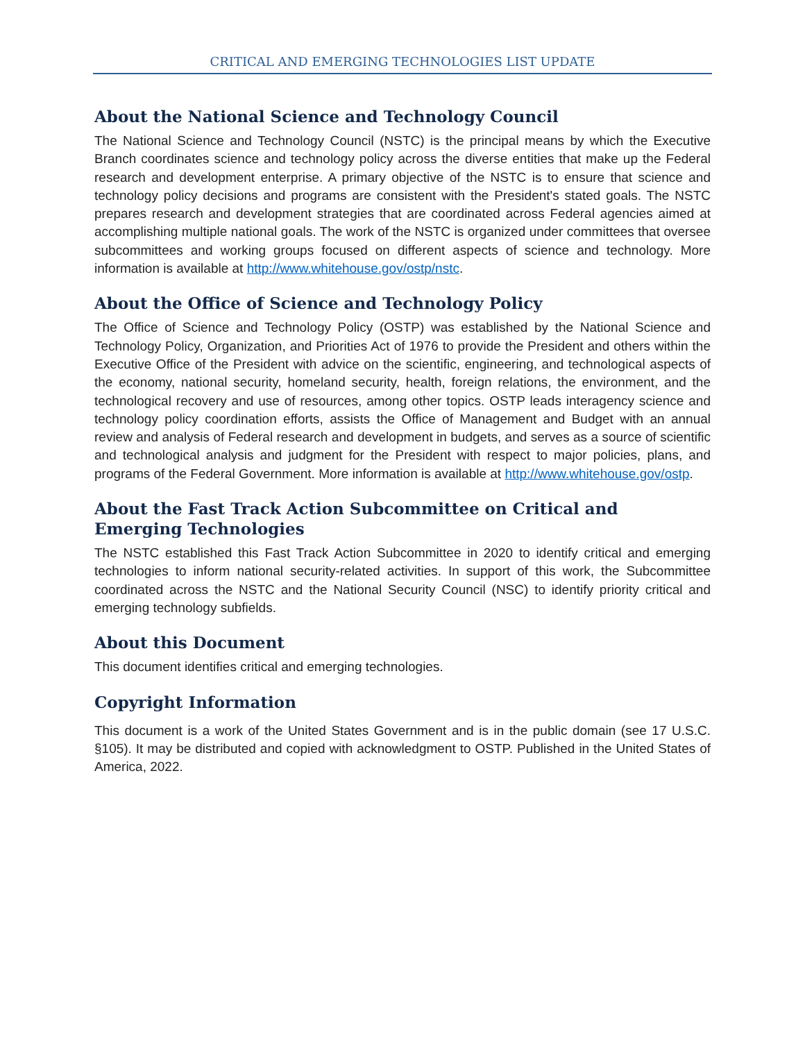CRITICAL AND EMERGING TECHNOLOGIES LIST UPDATE
About the National Science and Technology Council
The National Science and Technology Council (NSTC) is the principal means by which the Executive Branch coordinates science and technology policy across the diverse entities that make up the Federal research and development enterprise. A primary objective of the NSTC is to ensure that science and technology policy decisions and programs are consistent with the President's stated goals. The NSTC prepares research and development strategies that are coordinated across Federal agencies aimed at accomplishing multiple national goals. The work of the NSTC is organized under committees that oversee subcommittees and working groups focused on different aspects of science and technology. More information is available at http://www.whitehouse.gov/ostp/nstc.
About the Office of Science and Technology Policy
The Office of Science and Technology Policy (OSTP) was established by the National Science and Technology Policy, Organization, and Priorities Act of 1976 to provide the President and others within the Executive Office of the President with advice on the scientific, engineering, and technological aspects of the economy, national security, homeland security, health, foreign relations, the environment, and the technological recovery and use of resources, among other topics. OSTP leads interagency science and technology policy coordination efforts, assists the Office of Management and Budget with an annual review and analysis of Federal research and development in budgets, and serves as a source of scientific and technological analysis and judgment for the President with respect to major policies, plans, and programs of the Federal Government. More information is available at http://www.whitehouse.gov/ostp.
About the Fast Track Action Subcommittee on Critical and Emerging Technologies
The NSTC established this Fast Track Action Subcommittee in 2020 to identify critical and emerging technologies to inform national security-related activities. In support of this work, the Subcommittee coordinated across the NSTC and the National Security Council (NSC) to identify priority critical and emerging technology subfields.
About this Document
This document identifies critical and emerging technologies.
Copyright Information
This document is a work of the United States Government and is in the public domain (see 17 U.S.C. §105). It may be distributed and copied with acknowledgment to OSTP. Published in the United States of America, 2022.